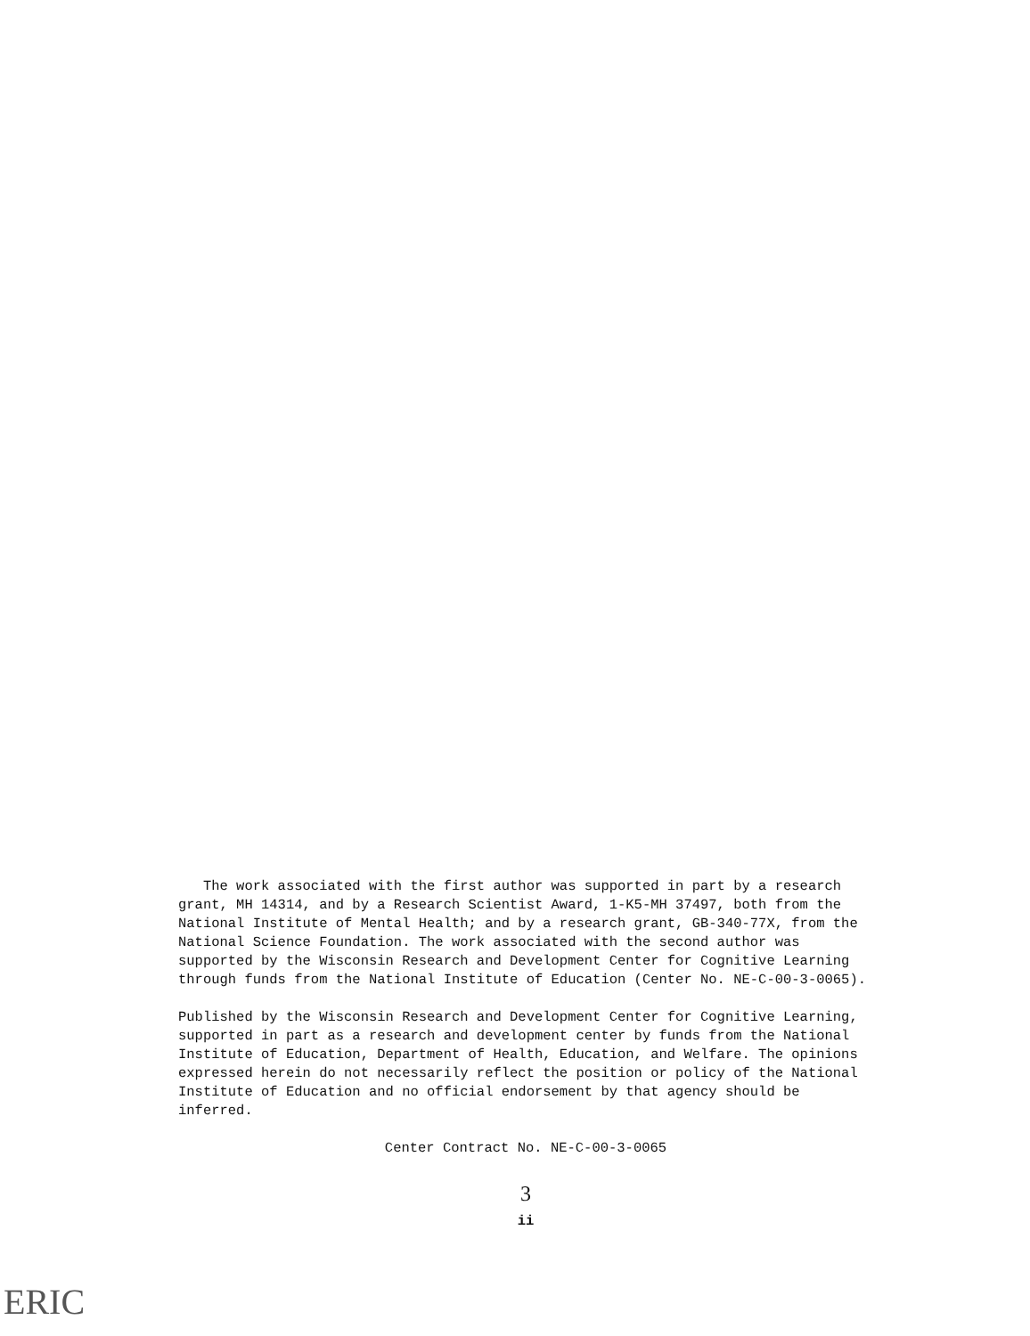The work associated with the first author was supported in part by a research grant, MH 14314, and by a Research Scientist Award, 1-K5-MH 37497, both from the National Institute of Mental Health; and by a research grant, GB-340-77X, from the National Science Foundation. The work associated with the second author was supported by the Wisconsin Research and Development Center for Cognitive Learning through funds from the National Institute of Education (Center No. NE-C-00-3-0065).
Published by the Wisconsin Research and Development Center for Cognitive Learning, supported in part as a research and development center by funds from the National Institute of Education, Department of Health, Education, and Welfare. The opinions expressed herein do not necessarily reflect the position or policy of the National Institute of Education and no official endorsement by that agency should be inferred.
Center Contract No. NE-C-00-3-0065
3
ii
ERIC